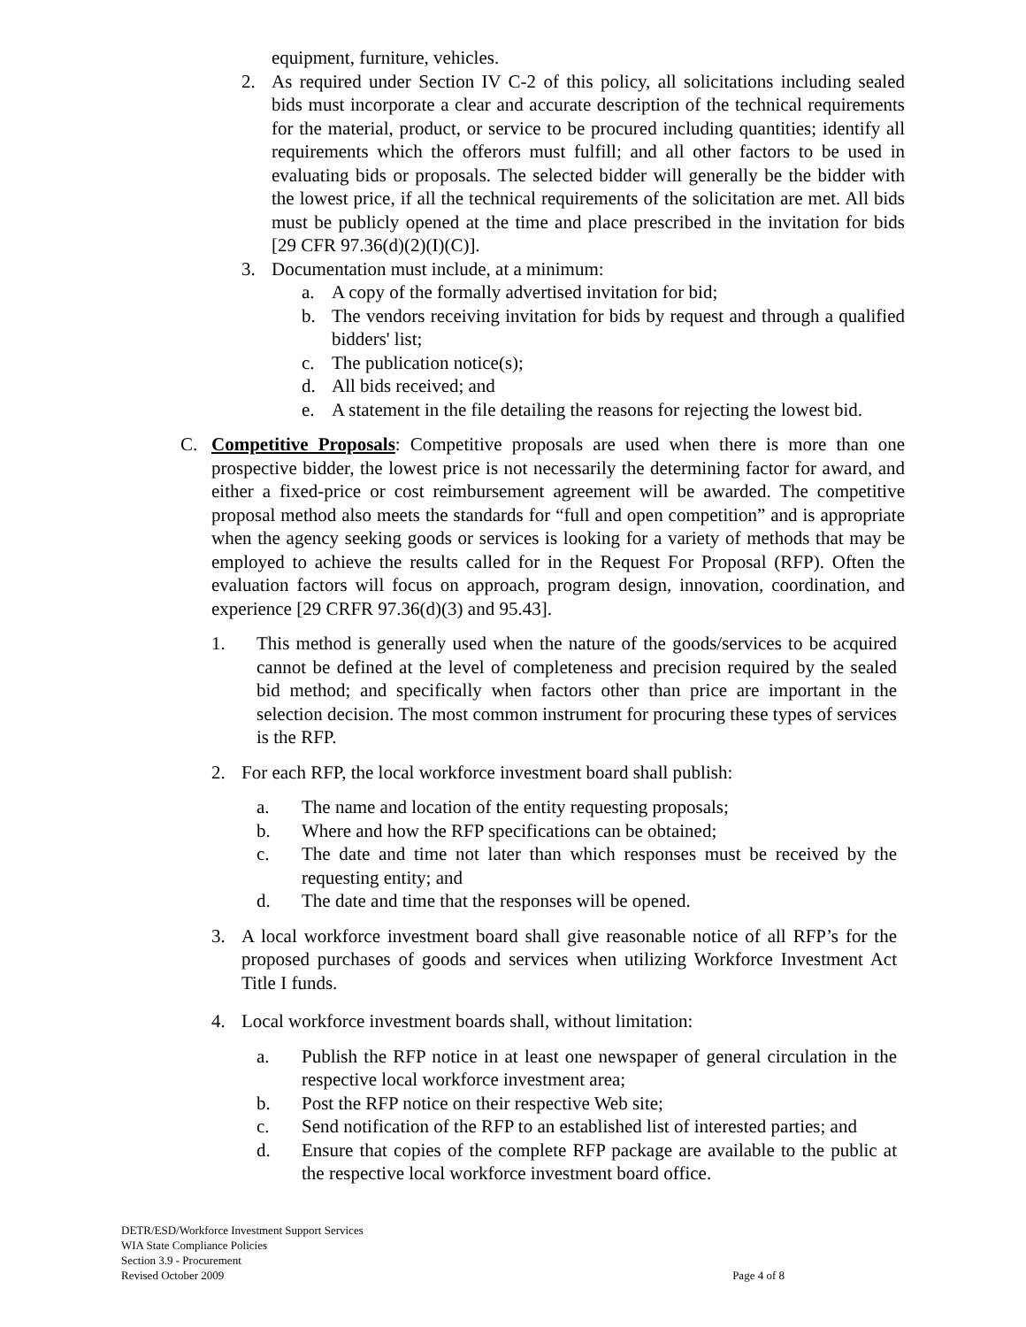equipment, furniture, vehicles.
2. As required under Section IV C-2 of this policy, all solicitations including sealed bids must incorporate a clear and accurate description of the technical requirements for the material, product, or service to be procured including quantities; identify all requirements which the offerors must fulfill; and all other factors to be used in evaluating bids or proposals. The selected bidder will generally be the bidder with the lowest price, if all the technical requirements of the solicitation are met. All bids must be publicly opened at the time and place prescribed in the invitation for bids [29 CFR 97.36(d)(2)(I)(C)].
3. Documentation must include, at a minimum:
a. A copy of the formally advertised invitation for bid;
b. The vendors receiving invitation for bids by request and through a qualified bidders' list;
c. The publication notice(s);
d. All bids received; and
e. A statement in the file detailing the reasons for rejecting the lowest bid.
C. Competitive Proposals: Competitive proposals are used when there is more than one prospective bidder, the lowest price is not necessarily the determining factor for award, and either a fixed-price or cost reimbursement agreement will be awarded. The competitive proposal method also meets the standards for “full and open competition” and is appropriate when the agency seeking goods or services is looking for a variety of methods that may be employed to achieve the results called for in the Request For Proposal (RFP). Often the evaluation factors will focus on approach, program design, innovation, coordination, and experience [29 CRFR 97.36(d)(3) and 95.43].
1. This method is generally used when the nature of the goods/services to be acquired cannot be defined at the level of completeness and precision required by the sealed bid method; and specifically when factors other than price are important in the selection decision. The most common instrument for procuring these types of services is the RFP.
2. For each RFP, the local workforce investment board shall publish:
a. The name and location of the entity requesting proposals;
b. Where and how the RFP specifications can be obtained;
c. The date and time not later than which responses must be received by the requesting entity; and
d. The date and time that the responses will be opened.
3. A local workforce investment board shall give reasonable notice of all RFP’s for the proposed purchases of goods and services when utilizing Workforce Investment Act Title I funds.
4. Local workforce investment boards shall, without limitation:
a. Publish the RFP notice in at least one newspaper of general circulation in the respective local workforce investment area;
b. Post the RFP notice on their respective Web site;
c. Send notification of the RFP to an established list of interested parties; and
d. Ensure that copies of the complete RFP package are available to the public at the respective local workforce investment board office.
DETR/ESD/Workforce Investment Support Services
WIA State Compliance Policies
Section 3.9 - Procurement
Revised October 2009 Page 4 of 8